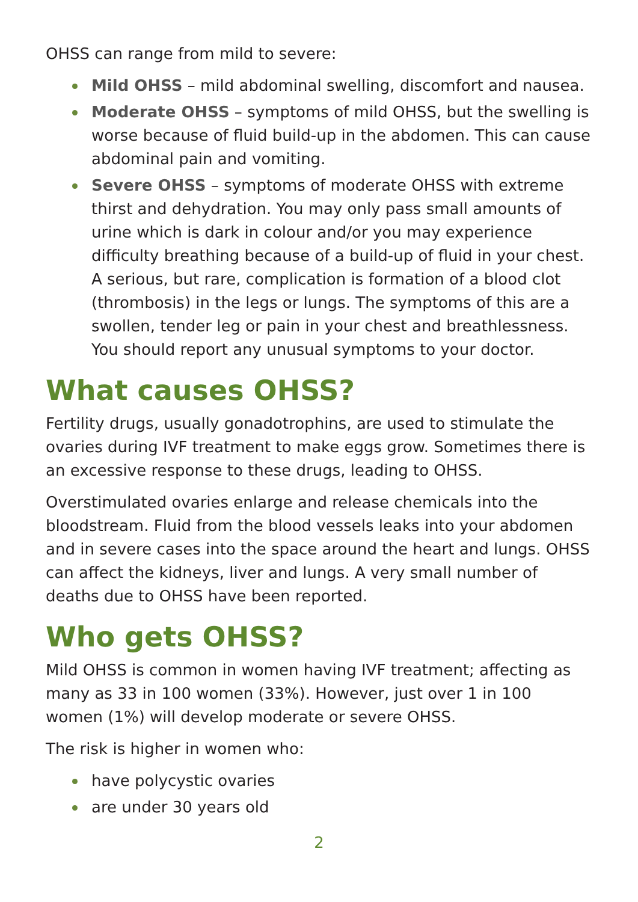OHSS can range from mild to severe:
Mild OHSS – mild abdominal swelling, discomfort and nausea.
Moderate OHSS – symptoms of mild OHSS, but the swelling is worse because of fluid build-up in the abdomen. This can cause abdominal pain and vomiting.
Severe OHSS – symptoms of moderate OHSS with extreme thirst and dehydration. You may only pass small amounts of urine which is dark in colour and/or you may experience difficulty breathing because of a build-up of fluid in your chest. A serious, but rare, complication is formation of a blood clot (thrombosis) in the legs or lungs. The symptoms of this are a swollen, tender leg or pain in your chest and breathlessness. You should report any unusual symptoms to your doctor.
What causes OHSS?
Fertility drugs, usually gonadotrophins, are used to stimulate the ovaries during IVF treatment to make eggs grow. Sometimes there is an excessive response to these drugs, leading to OHSS.
Overstimulated ovaries enlarge and release chemicals into the bloodstream. Fluid from the blood vessels leaks into your abdomen and in severe cases into the space around the heart and lungs. OHSS can affect the kidneys, liver and lungs. A very small number of deaths due to OHSS have been reported.
Who gets OHSS?
Mild OHSS is common in women having IVF treatment; affecting as many as 33 in 100 women (33%). However, just over 1 in 100 women (1%) will develop moderate or severe OHSS.
The risk is higher in women who:
have polycystic ovaries
are under 30 years old
2